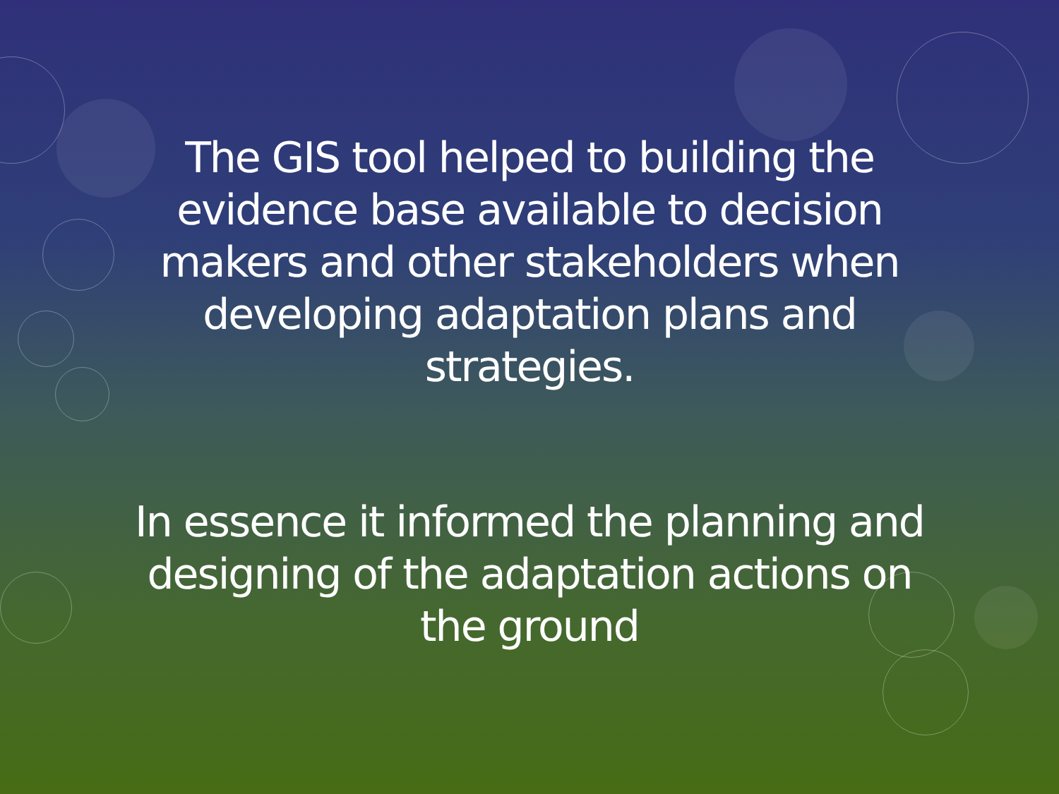The GIS tool helped to building the
evidence base available to decision
makers and other stakeholders when
developing adaptation plans and
strategies.
In essence it informed the planning and
designing of the adaptation actions on
the ground